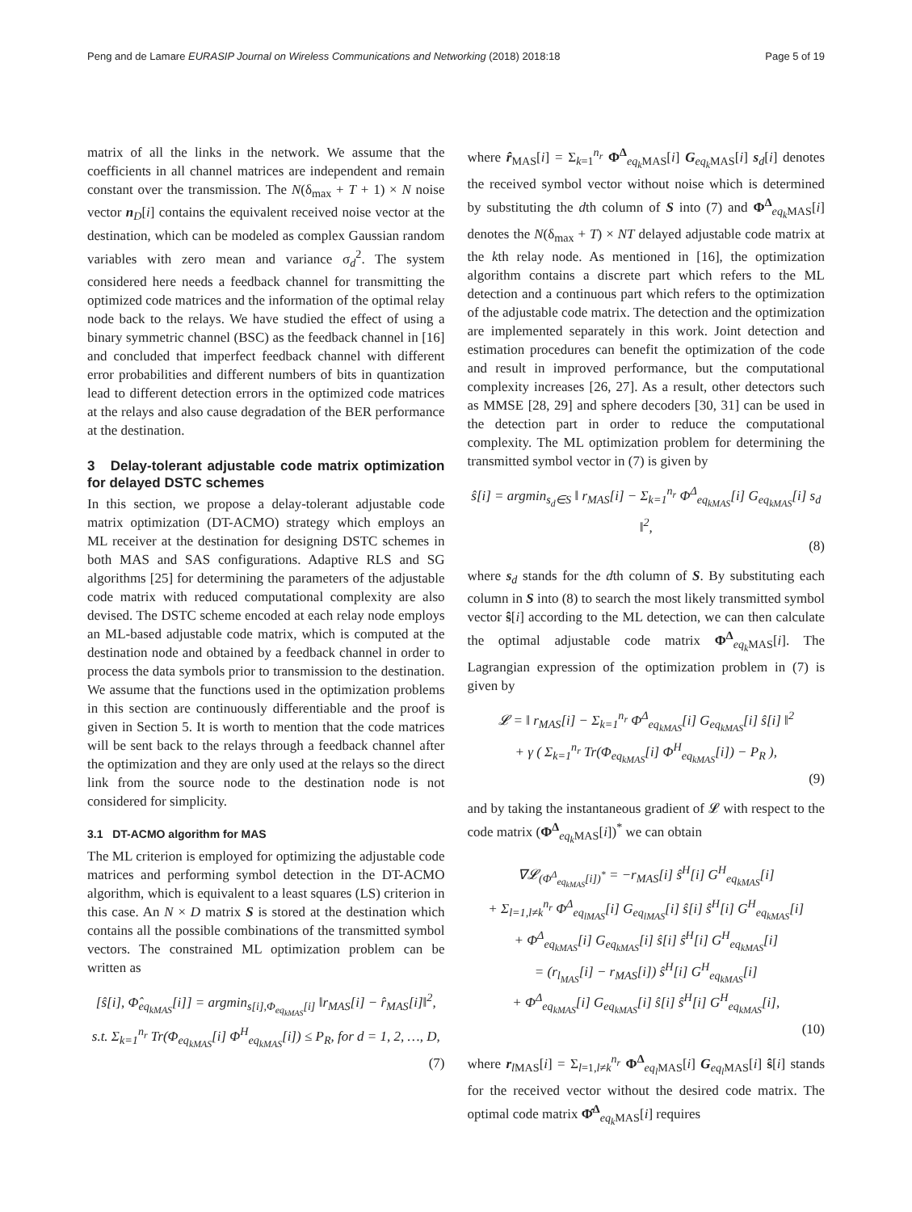Peng and de Lamare EURASIP Journal on Wireless Communications and Networking (2018) 2018:18 Page 5 of 19
matrix of all the links in the network. We assume that the coefficients in all channel matrices are independent and remain constant over the transmission. The N(δ<sub>max</sub> + T + 1) × N noise vector n<sub>D</sub>[i] contains the equivalent received noise vector at the destination, which can be modeled as complex Gaussian random variables with zero mean and variance σ<sub>d</sub><sup>2</sup>. The system considered here needs a feedback channel for transmitting the optimized code matrices and the information of the optimal relay node back to the relays. We have studied the effect of using a binary symmetric channel (BSC) as the feedback channel in [16] and concluded that imperfect feedback channel with different error probabilities and different numbers of bits in quantization lead to different detection errors in the optimized code matrices at the relays and also cause degradation of the BER performance at the destination.
3 Delay-tolerant adjustable code matrix optimization for delayed DSTC schemes
In this section, we propose a delay-tolerant adjustable code matrix optimization (DT-ACMO) strategy which employs an ML receiver at the destination for designing DSTC schemes in both MAS and SAS configurations. Adaptive RLS and SG algorithms [25] for determining the parameters of the adjustable code matrix with reduced computational complexity are also devised. The DSTC scheme encoded at each relay node employs an ML-based adjustable code matrix, which is computed at the destination node and obtained by a feedback channel in order to process the data symbols prior to transmission to the destination. We assume that the functions used in the optimization problems in this section are continuously differentiable and the proof is given in Section 5. It is worth to mention that the code matrices will be sent back to the relays through a feedback channel after the optimization and they are only used at the relays so the direct link from the source node to the destination node is not considered for simplicity.
3.1 DT-ACMO algorithm for MAS
The ML criterion is employed for optimizing the adjustable code matrices and performing symbol detection in the DT-ACMO algorithm, which is equivalent to a least squares (LS) criterion in this case. An N × D matrix S is stored at the destination which contains all the possible combinations of the transmitted symbol vectors. The constrained ML optimization problem can be written as
[ŝ[i], Φ̂<sub>eq<sub>kMAS</sub></sub>[i]] = argmin<sub>s[i],Φ<sub>eq<sub>kMAS</sub></sub>[i]</sub> ‖r<sub>MAS</sub>[i] − r̂<sub>MAS</sub>[i]‖<sup>2</sup>,
s.t. Σ<sub>k=1</sub><sup>n<sub>r</sub></sup> Tr(Φ<sub>eq<sub>kMAS</sub></sub>[i] Φ<sup>H</sup><sub>eq<sub>kMAS</sub></sub>[i]) ≤ P<sub>R</sub>, for d = 1, 2, …, D,
(7)
where r̂<sub>MAS</sub>[i] = Σ<sub>k=1</sub><sup>n<sub>r</sub></sup> Φ<sup>Δ</sup><sub>eq<sub>k</sub> MAS</sub>[i] G<sub>eq<sub>k</sub> MAS</sub>[i] s<sub>d</sub>[i] denotes the received symbol vector without noise which is determined by substituting the dth column of S into (7) and Φ<sup>Δ</sup><sub>eq<sub>k</sub> MAS</sub>[i] denotes the N(δ<sub>max</sub> + T) × NT delayed adjustable code matrix at the kth relay node. As mentioned in [16], the optimization algorithm contains a discrete part which refers to the ML detection and a continuous part which refers to the optimization of the adjustable code matrix. The detection and the optimization are implemented separately in this work. Joint detection and estimation procedures can benefit the optimization of the code and result in improved performance, but the computational complexity increases [26, 27]. As a result, other detectors such as MMSE [28, 29] and sphere decoders [30, 31] can be used in the detection part in order to reduce the computational complexity. The ML optimization problem for determining the transmitted symbol vector in (7) is given by
ŝ[i] = argmin<sub>s<sub>d</sub>∈S</sub> ‖ r<sub>MAS</sub>[i] − Σ<sub>k=1</sub><sup>n<sub>r</sub></sup> Φ<sup>Δ</sup><sub>eq<sub>kMAS</sub></sub>[i] G<sub>eq<sub>kMAS</sub></sub>[i] s<sub>d</sub> ‖<sup>2</sup>,
(8)
where s<sub>d</sub> stands for the dth column of S. By substituting each column in S into (8) to search the most likely transmitted symbol vector ŝ[i] according to the ML detection, we can then calculate the optimal adjustable code matrix Φ<sup>Δ</sup><sub>eq<sub>k</sub> MAS</sub>[i]. The Lagrangian expression of the optimization problem in (7) is given by
𝓛 = ‖ r<sub>MAS</sub>[i] − Σ<sub>k=1</sub><sup>n<sub>r</sub></sup> Φ<sup>Δ</sup><sub>eq<sub>kMAS</sub></sub>[i] G<sub>eq<sub>kMAS</sub></sub>[i] ŝ[i] ‖<sup>2</sup>
+ γ ( Σ<sub>k=1</sub><sup>n<sub>r</sub></sup> Tr(Φ<sub>eq<sub>kMAS</sub></sub>[i] Φ<sup>H</sup><sub>eq<sub>kMAS</sub></sub>[i]) − P<sub>R</sub> ),
(9)
and by taking the instantaneous gradient of 𝓛 with respect to the code matrix (Φ<sup>Δ</sup><sub>eq<sub>k</sub> MAS</sub>[i])<sup>*</sup> we can obtain
∇𝓛<sub>(Φ<sup>Δ</sup><sub>eq<sub>kMAS</sub></sub>[i])<sup>*</sup></sub> = −r<sub>MAS</sub>[i] ŝ<sup>H</sup>[i] G<sup>H</sup><sub>eq<sub>kMAS</sub></sub>[i]
+ Σ<sub>l=1,l≠k</sub><sup>n<sub>r</sub></sup> Φ<sup>Δ</sup><sub>eq<sub>lMAS</sub></sub>[i] G<sub>eq<sub>lMAS</sub></sub>[i] ŝ[i] ŝ<sup>H</sup>[i] G<sup>H</sup><sub>eq<sub>kMAS</sub></sub>[i]
+ Φ<sup>Δ</sup><sub>eq<sub>kMAS</sub></sub>[i] G<sub>eq<sub>kMAS</sub></sub>[i] ŝ[i] ŝ<sup>H</sup>[i] G<sup>H</sup><sub>eq<sub>kMAS</sub></sub>[i]
= (r<sub>l<sub>MAS</sub></sub>[i] − r<sub>MAS</sub>[i]) ŝ<sup>H</sup>[i] G<sup>H</sup><sub>eq<sub>kMAS</sub></sub>[i]
+ Φ<sup>Δ</sup><sub>eq<sub>kMAS</sub></sub>[i] G<sub>eq<sub>kMAS</sub></sub>[i] ŝ[i] ŝ<sup>H</sup>[i] G<sup>H</sup><sub>eq<sub>kMAS</sub></sub>[i],
(10)
where r<sub>l MAS</sub>[i] = Σ<sub>l=1,l≠k</sub><sup>n<sub>r</sub></sup> Φ<sup>Δ</sup><sub>eq<sub>l</sub> MAS</sub>[i] G<sub>eq<sub>l</sub> MAS</sub>[i] ŝ[i] stands for the received vector without the desired code matrix. The optimal code matrix Φ̂<sup>Δ</sup><sub>eq<sub>k</sub> MAS</sub>[i] requires